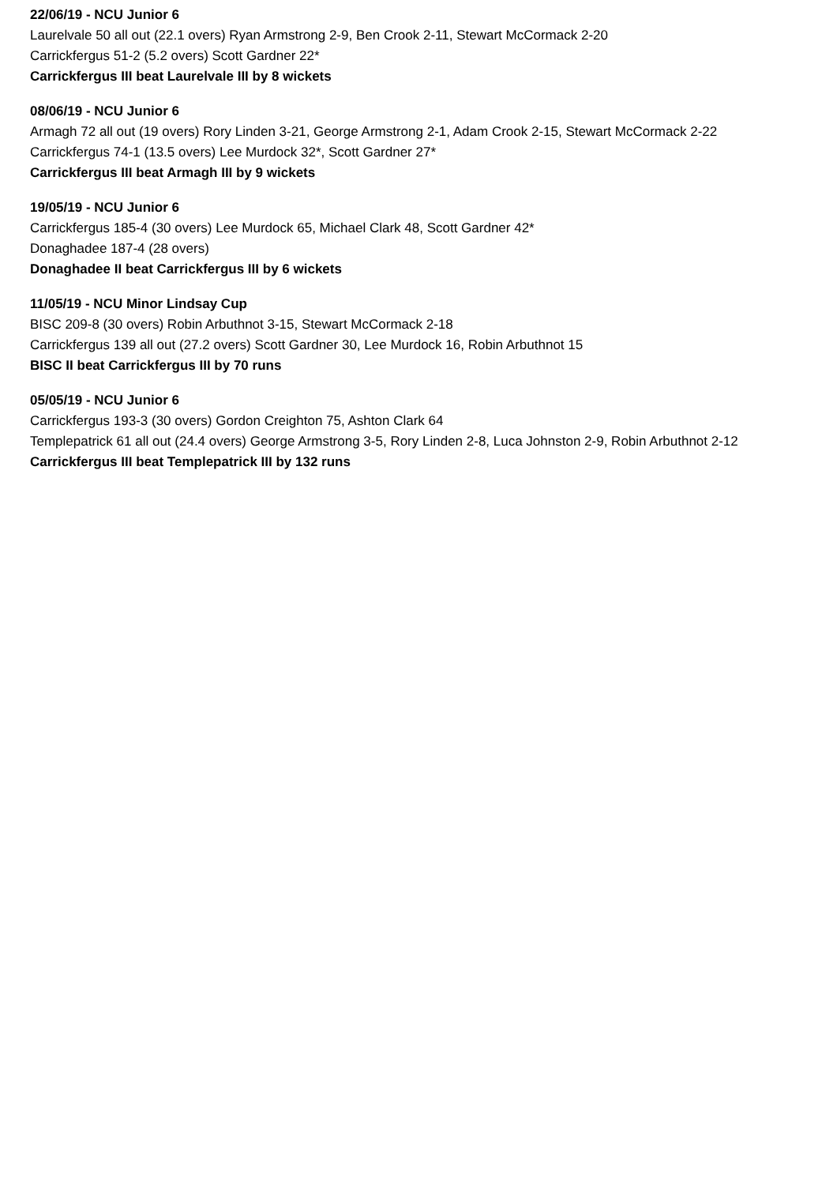22/06/19 - NCU Junior 6
Laurelvale 50 all out (22.1 overs) Ryan Armstrong 2-9, Ben Crook 2-11, Stewart McCormack 2-20
Carrickfergus 51-2 (5.2 overs) Scott Gardner 22*
Carrickfergus III beat Laurelvale III by 8 wickets
08/06/19 - NCU Junior 6
Armagh 72 all out (19 overs) Rory Linden 3-21, George Armstrong 2-1, Adam Crook 2-15, Stewart McCormack 2-22
Carrickfergus 74-1 (13.5 overs) Lee Murdock 32*, Scott Gardner 27*
Carrickfergus III beat Armagh III by 9 wickets
19/05/19 - NCU Junior 6
Carrickfergus 185-4 (30 overs) Lee Murdock 65, Michael Clark 48, Scott Gardner 42*
Donaghadee 187-4 (28 overs)
Donaghadee II beat Carrickfergus III by 6 wickets
11/05/19 - NCU Minor Lindsay Cup
BISC 209-8 (30 overs) Robin Arbuthnot 3-15, Stewart McCormack 2-18
Carrickfergus 139 all out (27.2 overs) Scott Gardner 30, Lee Murdock 16, Robin Arbuthnot 15
BISC II beat Carrickfergus III by 70 runs
05/05/19 - NCU Junior 6
Carrickfergus 193-3 (30 overs) Gordon Creighton 75, Ashton Clark 64
Templepatrick 61 all out (24.4 overs) George Armstrong 3-5, Rory Linden 2-8, Luca Johnston 2-9, Robin Arbuthnot 2-12
Carrickfergus III beat Templepatrick III by 132 runs